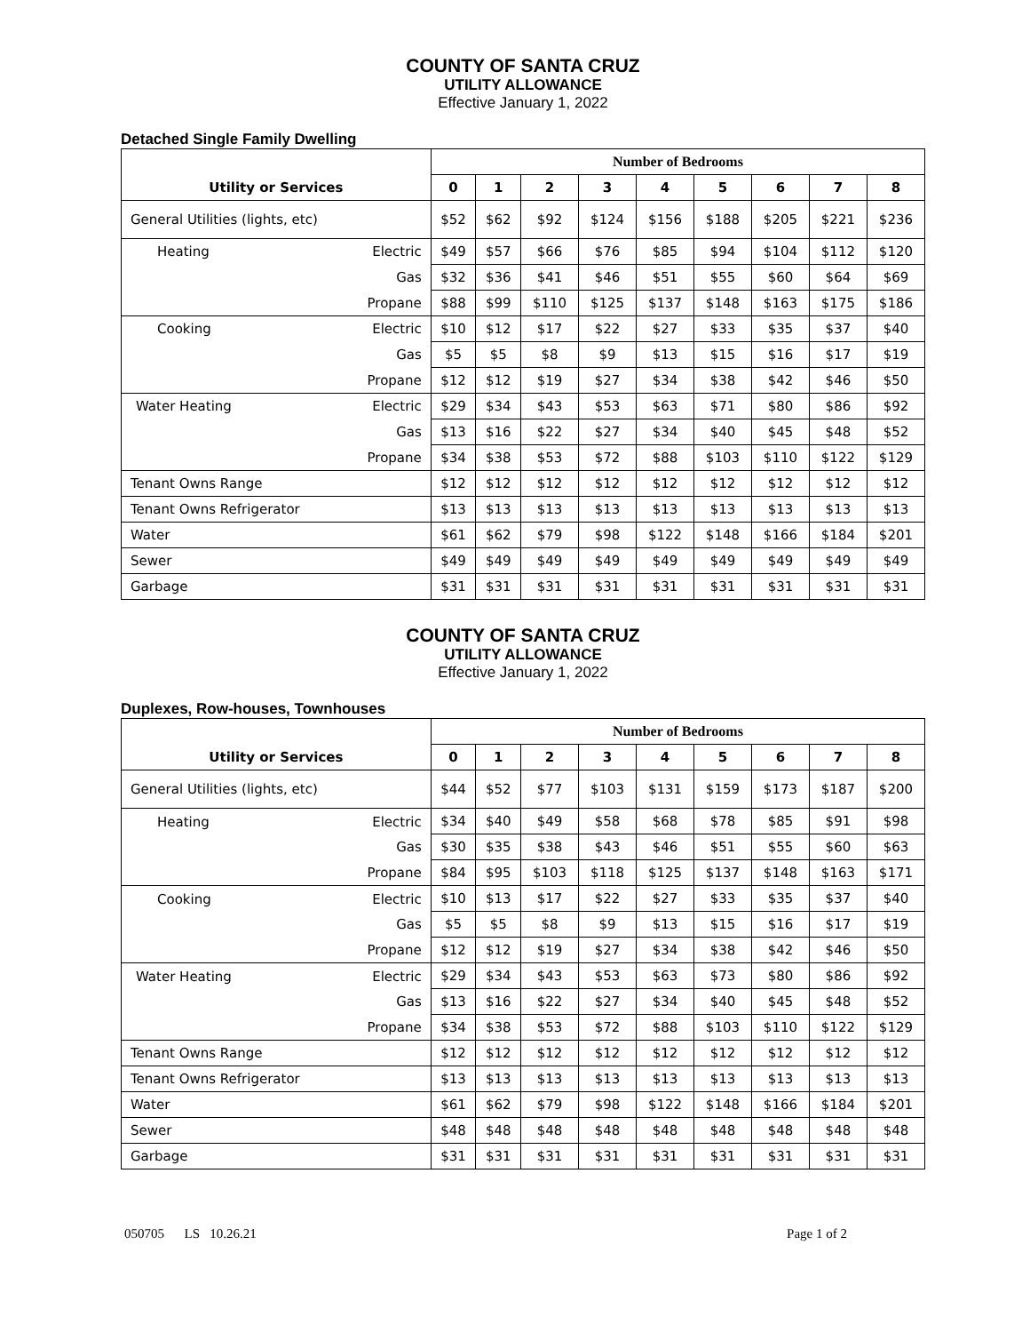COUNTY OF SANTA CRUZ
UTILITY ALLOWANCE
Effective January 1, 2022
Detached Single Family Dwelling
| | | Number of Bedrooms | | | | | | | | |
| --- | --- | --- | --- | --- | --- | --- | --- | --- | --- | --- |
| Utility or Services | | 0 | 1 | 2 | 3 | 4 | 5 | 6 | 7 | 8 |
| General Utilities (lights, etc) | | $52 | $62 | $92 | $124 | $156 | $188 | $205 | $221 | $236 |
| Heating | Electric | $49 | $57 | $66 | $76 | $85 | $94 | $104 | $112 | $120 |
| | Gas | $32 | $36 | $41 | $46 | $51 | $55 | $60 | $64 | $69 |
| | Propane | $88 | $99 | $110 | $125 | $137 | $148 | $163 | $175 | $186 |
| Cooking | Electric | $10 | $12 | $17 | $22 | $27 | $33 | $35 | $37 | $40 |
| | Gas | $5 | $5 | $8 | $9 | $13 | $15 | $16 | $17 | $19 |
| | Propane | $12 | $12 | $19 | $27 | $34 | $38 | $42 | $46 | $50 |
| Water Heating | Electric | $29 | $34 | $43 | $53 | $63 | $71 | $80 | $86 | $92 |
| | Gas | $13 | $16 | $22 | $27 | $34 | $40 | $45 | $48 | $52 |
| | Propane | $34 | $38 | $53 | $72 | $88 | $103 | $110 | $122 | $129 |
| Tenant Owns Range | | $12 | $12 | $12 | $12 | $12 | $12 | $12 | $12 | $12 |
| Tenant Owns Refrigerator | | $13 | $13 | $13 | $13 | $13 | $13 | $13 | $13 | $13 |
| Water | | $61 | $62 | $79 | $98 | $122 | $148 | $166 | $184 | $201 |
| Sewer | | $49 | $49 | $49 | $49 | $49 | $49 | $49 | $49 | $49 |
| Garbage | | $31 | $31 | $31 | $31 | $31 | $31 | $31 | $31 | $31 |
COUNTY OF SANTA CRUZ
UTILITY ALLOWANCE
Effective January 1, 2022
Duplexes, Row-houses, Townhouses
| | | Number of Bedrooms | | | | | | | | |
| --- | --- | --- | --- | --- | --- | --- | --- | --- | --- | --- |
| Utility or Services | | 0 | 1 | 2 | 3 | 4 | 5 | 6 | 7 | 8 |
| General Utilities (lights, etc) | | $44 | $52 | $77 | $103 | $131 | $159 | $173 | $187 | $200 |
| Heating | Electric | $34 | $40 | $49 | $58 | $68 | $78 | $85 | $91 | $98 |
| | Gas | $30 | $35 | $38 | $43 | $46 | $51 | $55 | $60 | $63 |
| | Propane | $84 | $95 | $103 | $118 | $125 | $137 | $148 | $163 | $171 |
| Cooking | Electric | $10 | $13 | $17 | $22 | $27 | $33 | $35 | $37 | $40 |
| | Gas | $5 | $5 | $8 | $9 | $13 | $15 | $16 | $17 | $19 |
| | Propane | $12 | $12 | $19 | $27 | $34 | $38 | $42 | $46 | $50 |
| Water Heating | Electric | $29 | $34 | $43 | $53 | $63 | $73 | $80 | $86 | $92 |
| | Gas | $13 | $16 | $22 | $27 | $34 | $40 | $45 | $48 | $52 |
| | Propane | $34 | $38 | $53 | $72 | $88 | $103 | $110 | $122 | $129 |
| Tenant Owns Range | | $12 | $12 | $12 | $12 | $12 | $12 | $12 | $12 | $12 |
| Tenant Owns Refrigerator | | $13 | $13 | $13 | $13 | $13 | $13 | $13 | $13 | $13 |
| Water | | $61 | $62 | $79 | $98 | $122 | $148 | $166 | $184 | $201 |
| Sewer | | $48 | $48 | $48 | $48 | $48 | $48 | $48 | $48 | $48 |
| Garbage | | $31 | $31 | $31 | $31 | $31 | $31 | $31 | $31 | $31 |
050705 LS 10.26.21 Page 1 of 2